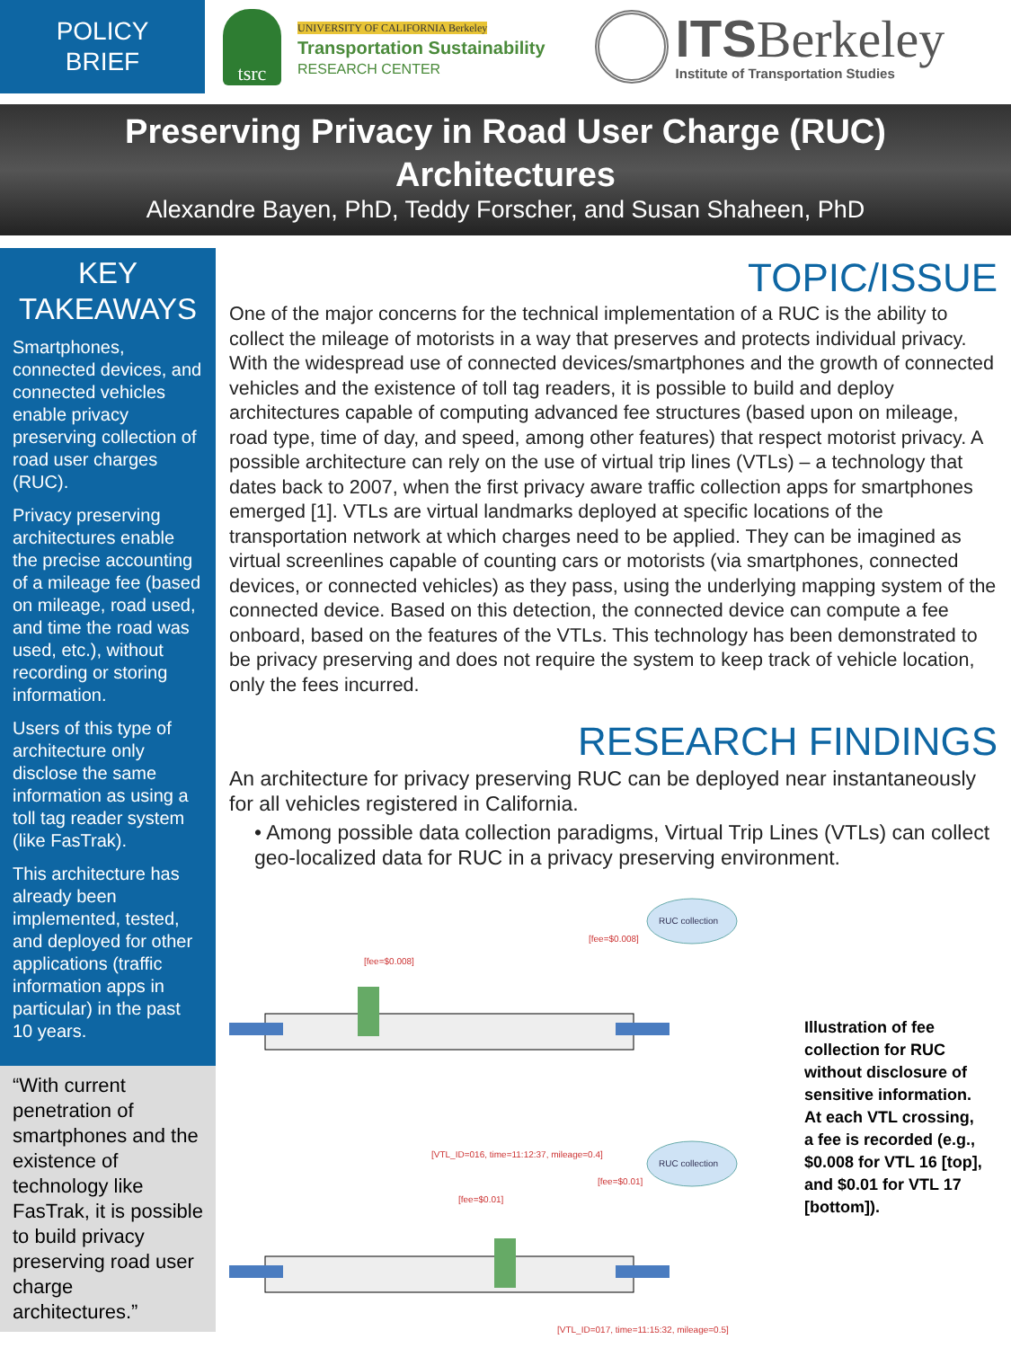POLICY
BRIEF
tsrc
UNIVERSITY OF CALIFORNIA Berkeley
Transportation Sustainability
RESEARCH CENTER
ITSBerkeley
Institute of Transportation Studies
Preserving Privacy in Road User Charge (RUC)
Architectures
Alexandre Bayen, PhD, Teddy Forscher, and Susan Shaheen, PhD
KEY
TAKEAWAYS
Smartphones, connected devices, and connected vehicles enable privacy preserving collection of road user charges (RUC).
Privacy preserving architectures enable the precise accounting of a mileage fee (based on mileage, road used, and time the road was used, etc.), without recording or storing information.
Users of this type of architecture only disclose the same information as using a toll tag reader system (like FasTrak).
This architecture has already been implemented, tested, and deployed for other applications (traffic information apps in particular) in the past 10 years.
“With current penetration of smartphones and the existence of technology like FasTrak, it is possible to build privacy preserving road user charge architectures.”
TOPIC/ISSUE
One of the major concerns for the technical implementation of a RUC is the ability to collect the mileage of motorists in a way that preserves and protects individual privacy. With the widespread use of connected devices/smartphones and the growth of connected vehicles and the existence of toll tag readers, it is possible to build and deploy architectures capable of computing advanced fee structures (based upon on mileage, road type, time of day, and speed, among other features) that respect motorist privacy. A possible architecture can rely on the use of virtual trip lines (VTLs) – a technology that dates back to 2007, when the first privacy aware traffic collection apps for smartphones emerged [1]. VTLs are virtual landmarks deployed at specific locations of the transportation network at which charges need to be applied. They can be imagined as virtual screenlines capable of counting cars or motorists (via smartphones, connected devices, or connected vehicles) as they pass, using the underlying mapping system of the connected device. Based on this detection, the connected device can compute a fee onboard, based on the features of the VTLs. This technology has been demonstrated to be privacy preserving and does not require the system to keep track of vehicle location, only the fees incurred.
RESEARCH FINDINGS
An architecture for privacy preserving RUC can be deployed near instantaneously for all vehicles registered in California.
• Among possible data collection paradigms, Virtual Trip Lines (VTLs) can collect geo-localized data for RUC in a privacy preserving environment.
RUC collection
RUC collection
[fee=$0.008]
[fee=$0.008]
[VTL_ID=016, time=11:12:37, mileage=0.4]
RUC collection
[fee=$0.01]
[fee=$0.01]
[VTL_ID=017, time=11:15:32, mileage=0.5]
Illustration of fee collection for RUC without disclosure of sensitive information. At each VTL crossing, a fee is recorded (e.g., $0.008 for VTL 16 [top], and $0.01 for VTL 17 [bottom]).